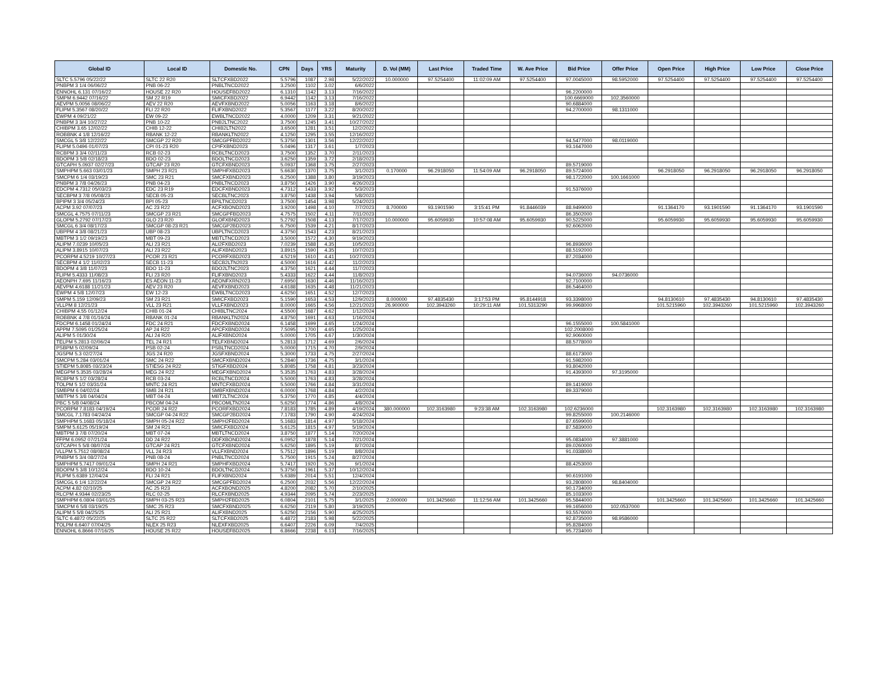| Global ID | Local ID | Domestic No. | CPN | Days | YRS | Maturity | D. Vol (MM) | Last Price | Traded Time | W. Ave Price | Bid Price | Offer Price | Open Price | High Price | Low Price | Close Price |
| --- | --- | --- | --- | --- | --- | --- | --- | --- | --- | --- | --- | --- | --- | --- | --- | --- |
| SLTC 5.5796 05/22/22 | SLTC 22 R20 | SLTCFXBD2022 | 5.5796 | 1087 | 2.98 | 5/22/2022 | 10.000000 | 97.5254400 | 11:02:09 AM | 97.5254400 | 97.0045000 | 98.5952000 | 97.5254400 | 97.5254400 | 97.5254400 | 97.5254400 |
| PNBPM 3 1/4 06/06/22 | PNB 06-22 | PNBLTNCD2022 | 3.2500 | 1102 | 3.02 | 6/6/2022 | | | | | | | | | | |
| ENNOHL 6.131 07/16/22 | HOUSE 22 R20 | HOUSEFBD2022 | 6.1310 | 1142 | 3.13 | 7/16/2022 | | | | | 96.2200000 | | | | | |
| SMPM 6.9442 07/16/22 | SM 22 R19 | SMICFXBD2022 | 6.9442 | 1142 | 3.13 | 7/16/2022 | | | | | 100.6669000 | 102.3560000 | | | | |
| AEVPM 5.0056 08/06/22 | AEV 22 R20 | AEVFXBND2022 | 5.0056 | 1163 | 3.18 | 8/6/2022 | | | | | 90.6884000 | | | | | |
| FLIPM 5.3567 08/20/22 | FLI 22 R20 | FLIFXBND2022 | 5.3567 | 1177 | 3.22 | 8/20/2022 | | | | | 94.2700000 | 98.1311000 | | | | |
| EWPM 4 09/21/22 | EW 09-22 | EWBLTNCD2022 | 4.0000 | 1209 | 3.31 | 9/21/2022 | | | | | | | | | | |
| PNBPM 3 3/4 10/27/22 | PNB 10-22 | PNB2LTNC2022 | 3.7500 | 1245 | 3.41 | 10/27/2022 | | | | | | | | | | |
| CHIBPM 3.65 12/02/22 | CHIB 12-22 | CHIB2LTN2022 | 3.6500 | 1281 | 3.51 | 12/2/2022 | | | | | | | | | | |
| ROBBNK 4 1/8 12/16/22 | RBANK 12-22 | RBANKLTN2022 | 4.1250 | 1295 | 3.55 | 12/16/2022 | | | | | | | | | | |
| SMCGL 5 3/8 12/22/22 | SMCGP 22 R20 | SMCGPFBD2022 | 5.3750 | 1301 | 3.56 | 12/22/2022 | | | | | 94.5477000 | 98.0119000 | | | | |
| FLIPM 5.0496 01/07/23 | CPI 01-23 R20 | CPIFXBND2023 | 5.0496 | 1317 | 3.61 | 1/7/2023 | | | | | 93.1647000 | | | | | |
| RCBPM 3 3/4 02/11/23 | RCB 02-23 | RCBLTNCD2023 | 3.7500 | 1352 | 3.70 | 2/11/2023 | | | | | | | | | | |
| BDOPM 3 5/8 02/18/23 | BDO 02-23 | BDOLTNCD2023 | 3.6250 | 1359 | 3.72 | 2/18/2023 | | | | | | | | | | |
| GTCAPH 5.0937 02/27/23 | GTCAP 23 R20 | GTCFXBND2023 | 5.0937 | 1368 | 3.75 | 2/27/2023 | | | | | 89.5719000 | | | | | |
| SMPHPM 5.663 03/01/23 | SMPH 23 R21 | SMPHFXBD2023 | 5.6630 | 1370 | 3.75 | 3/1/2023 | 0.170000 | 96.2918050 | 11:54:09 AM | 96.2918050 | 89.5724000 | | 96.2918050 | 96.2918050 | 96.2918050 | 96.2918050 |
| SMCPM 6 1/4 03/19/23 | SMC 23 R21 | SMCFXBND2023 | 6.2500 | 1388 | 3.80 | 3/19/2023 | | | | | 98.1722000 | 100.1661000 | | | | |
| PNBPM 3 7/8 04/26/23 | PNB 04-23 | PNBLTNCD2023 | 3.8750 | 1426 | 3.90 | 4/26/2023 | | | | | | | | | | |
| EDCPM 4.7312 05/03/23 | EDC 23 R19 | EDCFXBND2023 | 4.7312 | 1433 | 3.92 | 5/3/2023 | | | | | 91.5376000 | | | | | |
| SECBPM 3 7/8 05/08/23 | SECB 05-23 | SECBLTNC2023 | 3.8750 | 1438 | 3.94 | 5/8/2023 | | | | | | | | | | |
| BPIPM 3 3/4 05/24/23 | BPI 05-23 | BPILTNCD2023 | 3.7500 | 1454 | 3.98 | 5/24/2023 | | | | | | | | | | |
| ACPM 3.92 07/07/23 | AC 23 R22 | ACFXBOND2023 | 3.9200 | 1498 | 4.10 | 7/7/2023 | 8.700000 | 93.1901590 | 3:15:41 PM | 91.8446039 | 88.9499000 | | 91.1364170 | 93.1901590 | 91.1364170 | 93.1901590 |
| SMCGL 4.7575 07/11/23 | SMCGP 23 R21 | SMCGPFBD2023 | 4.7575 | 1502 | 4.11 | 7/11/2023 | | | | | 86.3502000 | | | | | |
| GLOPM 5.2792 07/17/23 | GLO 23 R20 | GLOFXBND2023 | 5.2792 | 1508 | 4.13 | 7/17/2023 | 10.000000 | 95.6059930 | 10:57:08 AM | 95.6059930 | 90.5225000 | | 95.6059930 | 95.6059930 | 95.6059930 | 95.6059930 |
| SMCGL 6 3/4 08/17/23 | SMCGP 08-23 R21 | SMCGP2BD2023 | 6.7500 | 1539 | 4.21 | 8/17/2023 | | | | | 92.6062000 | | | | | |
| UBPPM 4 3/8 08/21/23 | UBP 08-23 | UBPLTNCD2023 | 4.3750 | 1543 | 4.23 | 8/21/2023 | | | | | | | | | | |
| MBTPM 3 1/2 09/19/23 | MBT 09-23 | MBTLTNCD2023 | 3.5000 | 1572 | 4.30 | 9/19/2023 | | | | | | | | | | |
| ALIPM 7.0239 10/05/23 | ALI 23 R21 | ALI2FXBD2023 | 7.0239 | 1588 | 4.35 | 10/5/2023 | | | | | 96.8936000 | | | | | |
| ALIPM 3.8915 10/07/23 | ALI 23 R22 | ALIFXBND2023 | 3.8915 | 1590 | 4.35 | 10/7/2023 | | | | | 88.5192000 | | | | | |
| PCORPM 4.5219 10/27/23 | PCOR 23 R21 | PCORFXBD2023 | 4.5219 | 1610 | 4.41 | 10/27/2023 | | | | | 87.2034000 | | | | | |
| SECBPM 4 1/2 11/02/23 | SECB 11-23 | SECB2LTN2023 | 4.5000 | 1616 | 4.42 | 11/2/2023 | | | | | | | | | | |
| BDOPM 4 3/8 11/07/23 | BDO 11-23 | BDO2LTNC2023 | 4.3750 | 1621 | 4.44 | 11/7/2023 | | | | | | | | | | |
| FLIPM 5.4333 11/08/23 | FLI 23 R20 | FLIFXBND2023 | 5.4333 | 1622 | 4.44 | 11/8/2023 | | | | | 94.0736000 | 94.0736000 | | | | |
| AEONPH 7.695 11/16/23 | ES AEON 11-23 | AEONFXRN2023 | 7.6950 | 1630 | 4.46 | 11/16/2023 | | | | | 92.7100000 | | | | | |
| AEVPM 4.6188 11/21/23 | AEV 23 R20 | AEVFXBND2023 | 4.6188 | 1635 | 4.48 | 11/21/2023 | | | | | 86.5464000 | | | | | |
| EWPM 4 5/8 12/07/23 | EW 12-23 | EWBLTNCD2023 | 4.6250 | 1651 | 4.52 | 12/7/2023 | | | | | | | | | | |
| SMPM 5.159 12/09/23 | SM 23 R21 | SMICFXBD2023 | 5.1590 | 1653 | 4.53 | 12/9/2023 | 8.000000 | 97.4835430 | 3:17:53 PM | 95.8144918 | 93.3398000 | | 94.8130610 | 97.4835430 | 94.8130610 | 97.4835430 |
| VLLPM 8 12/21/23 | VLL 23 R21 | VLLFXBND2023 | 8.0000 | 1665 | 4.56 | 12/21/2023 | 26.900000 | 102.3943260 | 10:29:11 AM | 101.5313290 | 99.9968000 | | 101.5215960 | 102.3943260 | 101.5215960 | 102.3943260 |
| CHIBPM 4.55 01/12/24 | CHIB 01-24 | CHIBLTNC2024 | 4.5500 | 1687 | 4.62 | 1/12/2024 | | | | | | | | | | |
| ROBBNK 4 7/8 01/16/24 | RBANK 01-24 | RBANKLTN2024 | 4.8750 | 1691 | 4.63 | 1/16/2024 | | | | | | | | | | |
| FDCPM 6.1458 01/24/24 | FDC 24 R21 | FDCFXBND2024 | 6.1458 | 1699 | 4.65 | 1/24/2024 | | | | | 96.1555000 | 100.5841000 | | | | |
| APPM 7.5095 01/25/24 | AP 24 R22 | APCFXBND2024 | 7.5095 | 1700 | 4.65 | 1/25/2024 | | | | | 102.2008000 | | | | | |
| ALIPM 5 01/30/24 | ALI 24 R20 | ALIFXBND2024 | 5.0000 | 1705 | 4.67 | 1/30/2024 | | | | | 92.9060000 | | | | | |
| TELPM 5.2813 02/06/24 | TEL 24 R21 | TELFXBND2024 | 5.2813 | 1712 | 4.69 | 2/6/2024 | | | | | 88.5778000 | | | | | |
| PSBPM 5 02/09/24 | PSB 02-24 | PSBLTNCD2024 | 5.0000 | 1715 | 4.70 | 2/9/2024 | | | | | | | | | | |
| JGSPM 5.3 02/27/24 | JGS 24 R20 | JGSFXBND2024 | 5.3000 | 1733 | 4.75 | 2/27/2024 | | | | | 88.6173000 | | | | | |
| SMCPM 5.284 03/01/24 | SMC 24 R22 | SMCFXBND2024 | 5.2840 | 1736 | 4.75 | 3/1/2024 | | | | | 91.5982000 | | | | | |
| STIEPM 5.8085 03/23/24 | STIESG 24 R22 | STIGFXBD2024 | 5.8085 | 1758 | 4.81 | 3/23/2024 | | | | | 93.8042000 | | | | | |
| MEGPM 5.3535 03/28/24 | MEG 24 R22 | MEGFXBND2024 | 5.3535 | 1763 | 4.83 | 3/28/2024 | | | | | 91.4393000 | 97.3195000 | | | | |
| RCBPM 5 1/2 03/28/24 | RCB 03-24 | RCBLTNCD2024 | 5.5000 | 1763 | 4.83 | 3/28/2024 | | | | | | | | | | |
| TOLPM 5 1/2 03/31/24 | MNTC 24 R21 | MNTCFXBD2024 | 5.5000 | 1766 | 4.84 | 3/31/2024 | | | | | 89.1419000 | | | | | |
| SMBPM 6 04/02/24 | SMB 24 R21 | SMBFXBND2024 | 6.0000 | 1768 | 4.84 | 4/2/2024 | | | | | 89.3379000 | | | | | |
| MBTPM 5 3/8 04/04/24 | MBT 04-24 | MBT2LTNC2024 | 5.3750 | 1770 | 4.85 | 4/4/2024 | | | | | | | | | | |
| PBC 5 5/8 04/08/24 | PBCOM 04-24 | PBCOMLTN2024 | 5.6250 | 1774 | 4.86 | 4/8/2024 | | | | | | | | | | |
| PCORPM 7.8183 04/19/24 | PCOR 24 R22 | PCORFXBD2024 | 7.8183 | 1785 | 4.89 | 4/19/2024 | 380.000000 | 102.3163980 | 9:23:38 AM | 102.3163980 | 102.6236000 | | 102.3163980 | 102.3163980 | 102.3163980 | 102.3163980 |
| SMCGL 7.1783 04/24/24 | SMCGP 04-24 R22 | SMCGP2BD2024 | 7.1783 | 1790 | 4.90 | 4/24/2024 | | | | | 99.8255000 | 100.2146000 | | | | |
| SMPHPM 5.1683 05/18/24 | SMPH 05-24 R22 | SMPH2FBD2024 | 5.1683 | 1814 | 4.97 | 5/18/2024 | | | | | 87.6599000 | | | | | |
| SMPM 5.6125 05/19/24 | SM 24 R21 | SMICFXBD2024 | 5.6125 | 1815 | 4.97 | 5/19/2024 | | | | | 87.5839000 | | | | | |
| MBTPM 3 7/8 07/20/24 | MBT 07-24 | MBTLTNCD2024 | 3.8750 | 1877 | 5.14 | 7/20/2024 | | | | | | | | | | |
| FFPM 6.0952 07/21/24 | DD 24 R22 | DDFXBOND2024 | 6.0952 | 1878 | 5.14 | 7/21/2024 | | | | | 95.0834000 | 97.3881000 | | | | |
| GTCAPH 5 5/8 08/07/24 | GTCAP 24 R21 | GTCFXBND2024 | 5.6250 | 1895 | 5.19 | 8/7/2024 | | | | | 89.0260000 | | | | | |
| VLLPM 5.7512 08/08/24 | VLL 24 R23 | VLLFXBND2024 | 5.7512 | 1896 | 5.19 | 8/8/2024 | | | | | 91.0338000 | | | | | |
| PNBPM 5 3/4 08/27/24 | PNB 08-24 | PNBLTNCD2024 | 5.7500 | 1915 | 5.24 | 8/27/2024 | | | | | | | | | | |
| SMPHPM 5.7417 09/01/24 | SMPH 24 R21 | SMPHFXBD2024 | 5.7417 | 1920 | 5.26 | 9/1/2024 | | | | | 88.4253000 | | | | | |
| BDOPM 5 3/8 10/12/24 | BDO 10-24 | BDOLTNCD2024 | 5.3750 | 1961 | 5.37 | 10/12/2024 | | | | | | | | | | |
| FLIPM 5.6389 12/04/24 | FLI 24 R21 | FLIFXBND2024 | 5.6389 | 2014 | 5.51 | 12/4/2024 | | | | | 90.6191000 | | | | | |
| SMCGL 6 1/4 12/22/24 | SMCGP 24 R22 | SMCGPFBD2024 | 6.2500 | 2032 | 5.56 | 12/22/2024 | | | | | 93.2808000 | 98.8404000 | | | | |
| ACPM 4.82 02/10/25 | AC 25 R23 | ACFXBOND2025 | 4.8200 | 2082 | 5.70 | 2/10/2025 | | | | | 90.1734000 | | | | | |
| RLCPM 4.9344 02/23/25 | RLC 02-25 | RLCFXBND2025 | 4.9344 | 2095 | 5.74 | 2/23/2025 | | | | | 85.1033000 | | | | | |
| SMPHPM 6.0804 03/01/25 | SMPH 03-25 R23 | SMPH2FBD2025 | 6.0804 | 2101 | 5.75 | 3/1/2025 | 2.000000 | 101.3425660 | 11:12:56 AM | 101.3425660 | 95.5844000 | | 101.3425660 | 101.3425660 | 101.3425660 | 101.3425660 |
| SMCPM 6 5/8 03/19/25 | SMC 25 R23 | SMCFXBND2025 | 6.6250 | 2119 | 5.80 | 3/19/2025 | | | | | 99.1656000 | 102.0537000 | | | | |
| ALIPM 5 5/8 04/25/25 | ALI 25 R21 | ALIFXBND2025 | 5.6250 | 2156 | 5.90 | 4/25/2025 | | | | | 93.5576000 | | | | | |
| SLTC 6.4872 05/22/25 | SLTC 25 R22 | SLTCFXBD2025 | 6.4872 | 2183 | 5.98 | 5/22/2025 | | | | | 92.8735000 | 98.9586000 | | | | |
| TOLPM 6.6407 07/04/25 | NLEX 25 R23 | NLEXFXBD2025 | 6.6407 | 2226 | 6.09 | 7/4/2025 | | | | | 95.8284000 | | | | | |
| ENNOHL 6.8666 07/16/25 | HOUSE 25 R22 | HOUSEFBD2025 | 6.8666 | 2238 | 6.13 | 7/16/2025 | | | | | 95.7234000 | | | | | |